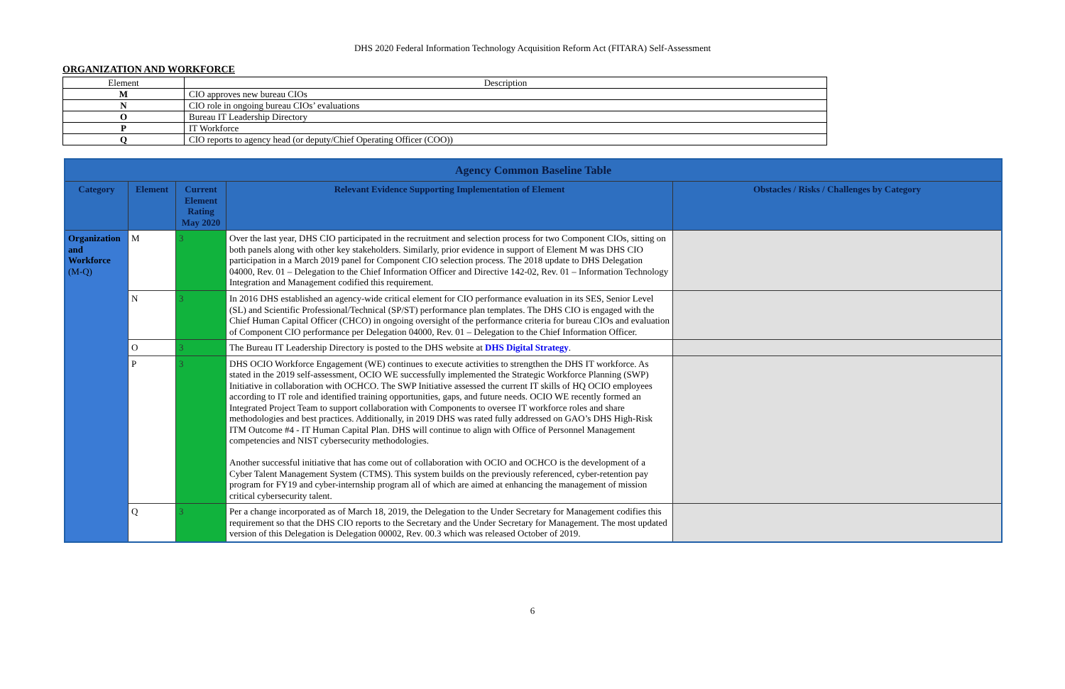DHS 2020 Federal Information Technology Acquisition Reform Act (FITARA) Self-Assessment
ORGANIZATION AND WORKFORCE
| Element | Description |
| M | CIO approves new bureau CIOs |
| N | CIO role in ongoing bureau CIOs’ evaluations |
| O | Bureau IT Leadership Directory |
| P | IT Workforce |
| Q | CIO reports to agency head (or deputy/Chief Operating Officer (COO)) |
| Agency Common Baseline Table | | | | |
| Category | Element | Current Element Rating May 2020 | Relevant Evidence Supporting Implementation of Element | Obstacles / Risks / Challenges by Category |
| Organization and Workforce (M-Q) | M | 3 | Over the last year, DHS CIO participated in the recruitment and selection process for two Component CIOs, sitting on both panels along with other key stakeholders. Similarly, prior evidence in support of Element M was DHS CIO participation in a March 2019 panel for Component CIO selection process. The 2018 update to DHS Delegation 04000, Rev. 01 – Delegation to the Chief Information Officer and Directive 142-02, Rev. 01 – Information Technology Integration and Management codified this requirement. | |
| | N | 3 | In 2016 DHS established an agency-wide critical element for CIO performance evaluation in its SES, Senior Level (SL) and Scientific Professional/Technical (SP/ST) performance plan templates. The DHS CIO is engaged with the Chief Human Capital Officer (CHCO) in ongoing oversight of the performance criteria for bureau CIOs and evaluation of Component CIO performance per Delegation 04000, Rev. 01 – Delegation to the Chief Information Officer. | |
| | O | 3 | The Bureau IT Leadership Directory is posted to the DHS website at DHS Digital Strategy . | |
| | P | 3 | DHS OCIO Workforce Engagement (WE) continues to execute activities to strengthen the DHS IT workforce. As stated in the 2019 self-assessment, OCIO WE successfully implemented the Strategic Workforce Planning (SWP) Initiative in collaboration with OCHCO. The SWP Initiative assessed the current IT skills of HQ OCIO employees according to IT role and identified training opportunities, gaps, and future needs. OCIO WE recently formed an Integrated Project Team to support collaboration with Components to oversee IT workforce roles and share methodologies and best practices. Additionally, in 2019 DHS was rated fully addressed on GAO’s DHS High-Risk ITM Outcome #4 - IT Human Capital Plan. DHS will continue to align with Office of Personnel Management competencies and NIST cybersecurity methodologies. Another successful initiative that has come out of collaboration with OCIO and OCHCO is the development of a Cyber Talent Management System (CTMS). This system builds on the previously referenced, cyber-retention pay program for FY19 and cyber-internship program all of which are aimed at enhancing the management of mission critical cybersecurity talent. | |
| | Q | 3 | Per a change incorporated as of March 18, 2019, the Delegation to the Under Secretary for Management codifies this requirement so that the DHS CIO reports to the Secretary and the Under Secretary for Management. The most updated version of this Delegation is Delegation 00002, Rev. 00.3 which was released October of 2019. | |
6